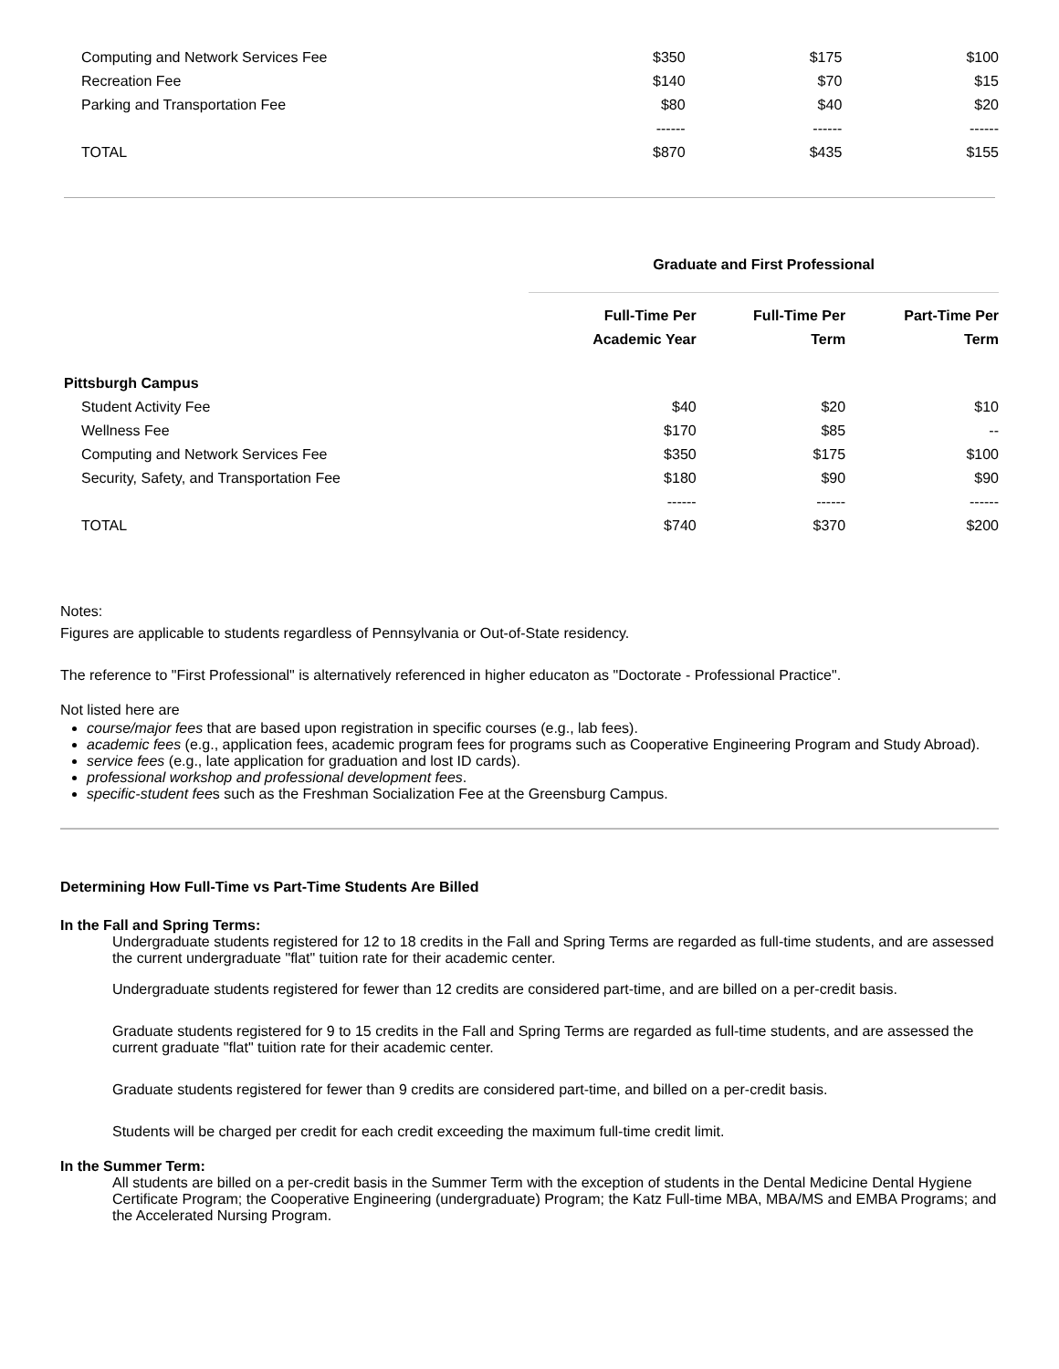| Computing and Network Services Fee | $350 | $175 | $100 |
| Recreation Fee | $140 | $70 | $15 |
| Parking and Transportation Fee | $80 | $40 | $20 |
| | ------ | ------ | ------ |
| TOTAL | $870 | $435 | $155 |
| | Graduate and First Professional | | |
| --- | --- | --- | --- |
| | Full-Time Per Academic Year | Full-Time Per Term | Part-Time Per Term |
| Pittsburgh Campus | | | |
| Student Activity Fee | $40 | $20 | $10 |
| Wellness Fee | $170 | $85 | -- |
| Computing and Network Services Fee | $350 | $175 | $100 |
| Security, Safety, and Transportation Fee | $180 | $90 | $90 |
| | ------ | ------ | ------ |
| TOTAL | $740 | $370 | $200 |
Notes:
Figures are applicable to students regardless of Pennsylvania or Out-of-State residency.
The reference to "First Professional" is alternatively referenced in higher educaton as "Doctorate - Professional Practice".
Not listed here are
course/major fees that are based upon registration in specific courses (e.g., lab fees).
academic fees (e.g., application fees, academic program fees for programs such as Cooperative Engineering Program and Study Abroad).
service fees (e.g., late application for graduation and lost ID cards).
professional workshop and professional development fees.
specific-student fees such as the Freshman Socialization Fee at the Greensburg Campus.
Determining How Full-Time vs Part-Time Students Are Billed
In the Fall and Spring Terms:
Undergraduate students registered for 12 to 18 credits in the Fall and Spring Terms are regarded as full-time students, and are assessed the current undergraduate "flat" tuition rate for their academic center.
Undergraduate students registered for fewer than 12 credits are considered part-time, and are billed on a per-credit basis.
Graduate students registered for 9 to 15 credits in the Fall and Spring Terms are regarded as full-time students, and are assessed the current graduate "flat" tuition rate for their academic center.
Graduate students registered for fewer than 9 credits are considered part-time, and billed on a per-credit basis.
Students will be charged per credit for each credit exceeding the maximum full-time credit limit.
In the Summer Term:
All students are billed on a per-credit basis in the Summer Term with the exception of students in the Dental Medicine Dental Hygiene Certificate Program; the Cooperative Engineering (undergraduate) Program; the Katz Full-time MBA, MBA/MS and EMBA Programs; and the Accelerated Nursing Program.